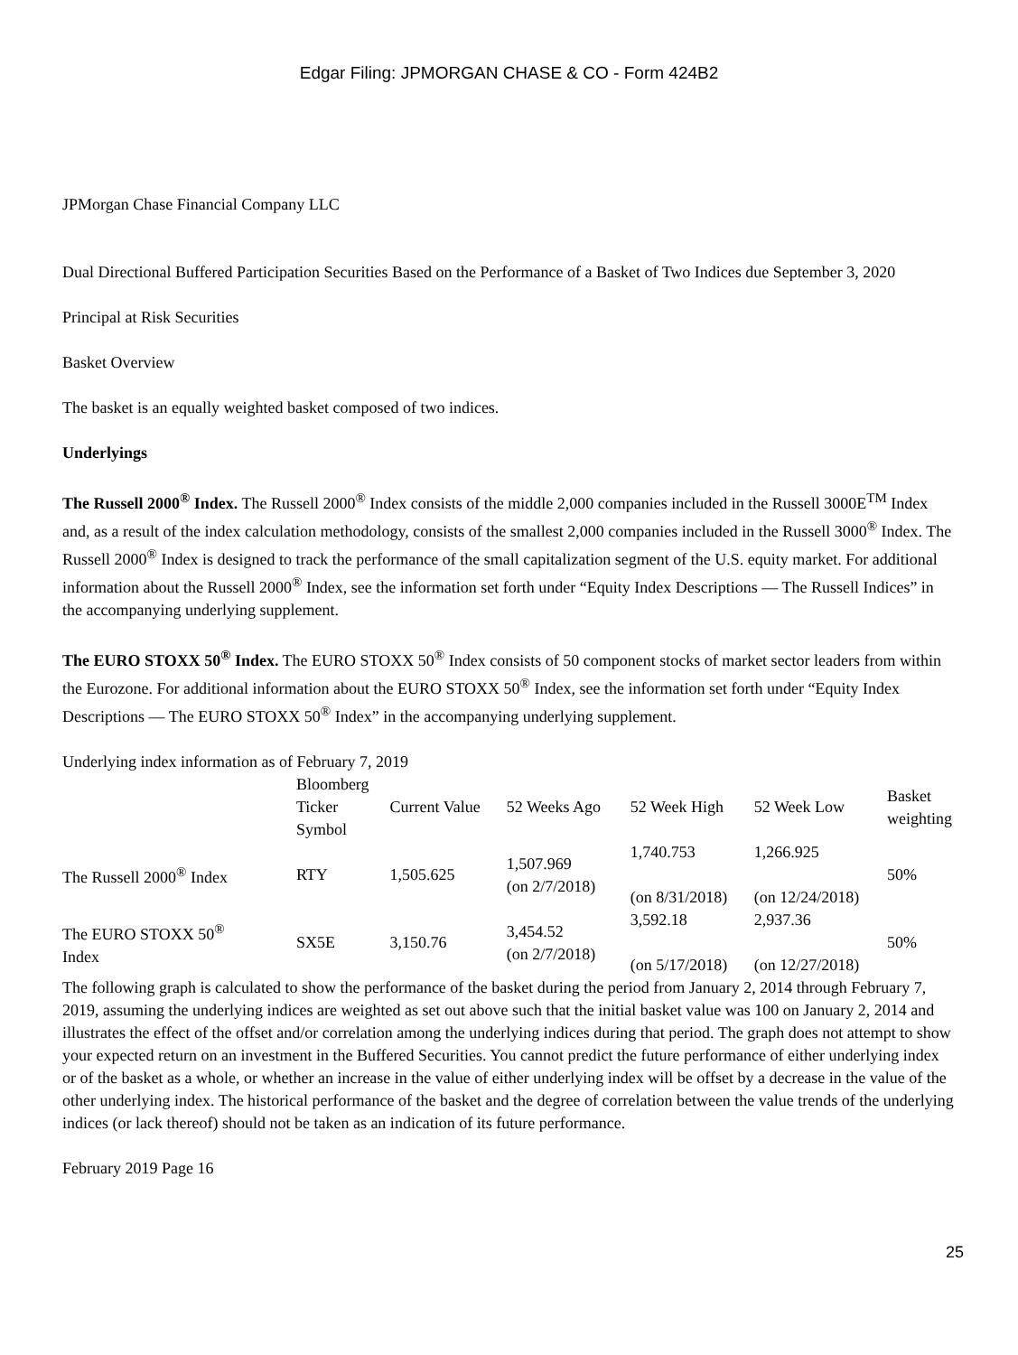Edgar Filing: JPMORGAN CHASE & CO - Form 424B2
JPMorgan Chase Financial Company LLC
Dual Directional Buffered Participation Securities Based on the Performance of a Basket of Two Indices due September 3, 2020
Principal at Risk Securities
Basket Overview
The basket is an equally weighted basket composed of two indices.
Underlyings
The Russell 2000<sup>®</sup> Index. The Russell 2000<sup>®</sup> Index consists of the middle 2,000 companies included in the Russell 3000E<sup>TM</sup> Index and, as a result of the index calculation methodology, consists of the smallest 2,000 companies included in the Russell 3000<sup>®</sup> Index. The Russell 2000<sup>®</sup> Index is designed to track the performance of the small capitalization segment of the U.S. equity market. For additional information about the Russell 2000<sup>®</sup> Index, see the information set forth under “Equity Index Descriptions — The Russell Indices” in the accompanying underlying supplement.
The EURO STOXX 50<sup>®</sup> Index. The EURO STOXX 50<sup>®</sup> Index consists of 50 component stocks of market sector leaders from within the Eurozone. For additional information about the EURO STOXX 50<sup>®</sup> Index, see the information set forth under “Equity Index Descriptions — The EURO STOXX 50<sup>®</sup> Index” in the accompanying underlying supplement.
Underlying index information as of February 7, 2019
| | Bloomberg Ticker Symbol | Current Value | 52 Weeks Ago | 52 Week High | 52 Week Low | Basket weighting |
| --- | --- | --- | --- | --- | --- | --- |
| The Russell 2000<sup>®</sup> Index | RTY | 1,505.625 | 1,507.969 (on 2/7/2018) | 1,740.753 (on 8/31/2018) | 1,266.925 (on 12/24/2018) | 50% |
| The EURO STOXX 50<sup>®</sup> Index | SX5E | 3,150.76 | 3,454.52 (on 2/7/2018) | 3,592.18 (on 5/17/2018) | 2,937.36 (on 12/27/2018) | 50% |
The following graph is calculated to show the performance of the basket during the period from January 2, 2014 through February 7, 2019, assuming the underlying indices are weighted as set out above such that the initial basket value was 100 on January 2, 2014 and illustrates the effect of the offset and/or correlation among the underlying indices during that period. The graph does not attempt to show your expected return on an investment in the Buffered Securities. You cannot predict the future performance of either underlying index or of the basket as a whole, or whether an increase in the value of either underlying index will be offset by a decrease in the value of the other underlying index. The historical performance of the basket and the degree of correlation between the value trends of the underlying indices (or lack thereof) should not be taken as an indication of its future performance.
February 2019 Page 16
25